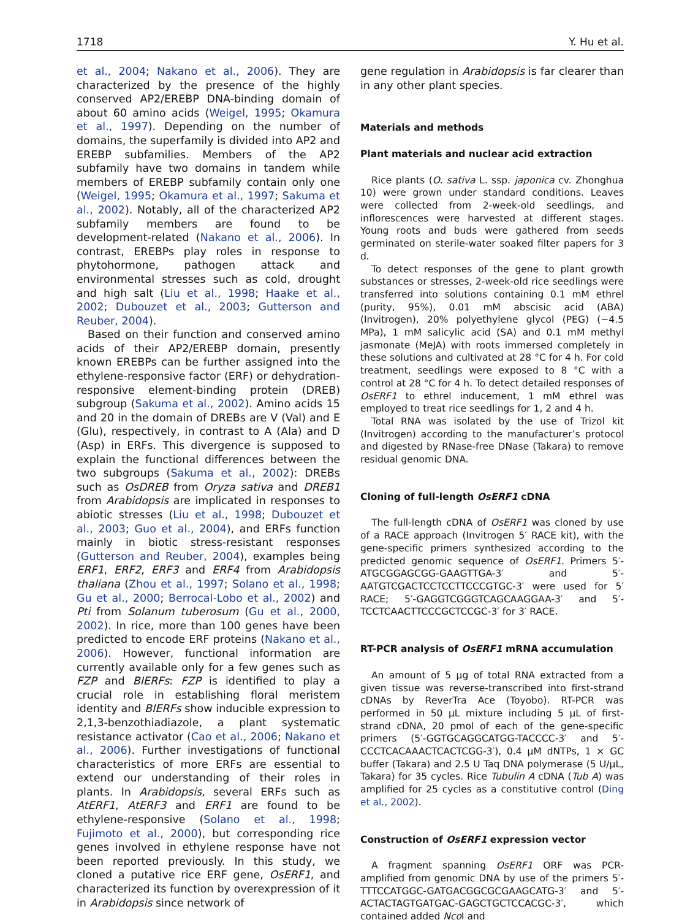1718 Y. Hu et al.
et al., 2004; Nakano et al., 2006). They are characterized by the presence of the highly conserved AP2/EREBP DNA-binding domain of about 60 amino acids (Weigel, 1995; Okamura et al., 1997). Depending on the number of domains, the superfamily is divided into AP2 and EREBP subfamilies. Members of the AP2 subfamily have two domains in tandem while members of EREBP subfamily contain only one (Weigel, 1995; Okamura et al., 1997; Sakuma et al., 2002). Notably, all of the characterized AP2 subfamily members are found to be development-related (Nakano et al., 2006). In contrast, EREBPs play roles in response to phytohormone, pathogen attack and environmental stresses such as cold, drought and high salt (Liu et al., 1998; Haake et al., 2002; Dubouzet et al., 2003; Gutterson and Reuber, 2004).
Based on their function and conserved amino acids of their AP2/EREBP domain, presently known EREBPs can be further assigned into the ethylene-responsive factor (ERF) or dehydration-responsive element-binding protein (DREB) subgroup (Sakuma et al., 2002). Amino acids 15 and 20 in the domain of DREBs are V (Val) and E (Glu), respectively, in contrast to A (Ala) and D (Asp) in ERFs. This divergence is supposed to explain the functional differences between the two subgroups (Sakuma et al., 2002): DREBs such as OsDREB from Oryza sativa and DREB1 from Arabidopsis are implicated in responses to abiotic stresses (Liu et al., 1998; Dubouzet et al., 2003; Guo et al., 2004), and ERFs function mainly in biotic stress-resistant responses (Gutterson and Reuber, 2004), examples being ERF1, ERF2, ERF3 and ERF4 from Arabidopsis thaliana (Zhou et al., 1997; Solano et al., 1998; Gu et al., 2000; Berrocal-Lobo et al., 2002) and Pti from Solanum tuberosum (Gu et al., 2000, 2002). In rice, more than 100 genes have been predicted to encode ERF proteins (Nakano et al., 2006). However, functional information are currently available only for a few genes such as FZP and BIERFs: FZP is identified to play a crucial role in establishing floral meristem identity and BIERFs show inducible expression to 2,1,3-benzothiadiazole, a plant systematic resistance activator (Cao et al., 2006; Nakano et al., 2006). Further investigations of functional characteristics of more ERFs are essential to extend our understanding of their roles in plants. In Arabidopsis, several ERFs such as AtERF1, AtERF3 and ERF1 are found to be ethylene-responsive (Solano et al., 1998; Fujimoto et al., 2000), but corresponding rice genes involved in ethylene response have not been reported previously. In this study, we cloned a putative rice ERF gene, OsERF1, and characterized its function by overexpression of it in Arabidopsis since network of
gene regulation in Arabidopsis is far clearer than in any other plant species.
Materials and methods
Plant materials and nuclear acid extraction
Rice plants (O. sativa L. ssp. japonica cv. Zhonghua 10) were grown under standard conditions. Leaves were collected from 2-week-old seedlings, and inflorescences were harvested at different stages. Young roots and buds were gathered from seeds germinated on sterile-water soaked filter papers for 3 d.
To detect responses of the gene to plant growth substances or stresses, 2-week-old rice seedlings were transferred into solutions containing 0.1 mM ethrel (purity, 95%), 0.01 mM abscisic acid (ABA) (Invitrogen), 20% polyethylene glycol (PEG) (−4.5 MPa), 1 mM salicylic acid (SA) and 0.1 mM methyl jasmonate (MeJA) with roots immersed completely in these solutions and cultivated at 28 °C for 4 h. For cold treatment, seedlings were exposed to 8 °C with a control at 28 °C for 4 h. To detect detailed responses of OsERF1 to ethrel inducement, 1 mM ethrel was employed to treat rice seedlings for 1, 2 and 4 h.
Total RNA was isolated by the use of Trizol kit (Invitrogen) according to the manufacturer’s protocol and digested by RNase-free DNase (Takara) to remove residual genomic DNA.
Cloning of full-length OsERF1 cDNA
The full-length cDNA of OsERF1 was cloned by use of a RACE approach (Invitrogen 5′ RACE kit), with the gene-specific primers synthesized according to the predicted genomic sequence of OsERF1. Primers 5′-ATGCGGAGCGG-GAAGTTGA-3′ and 5′-AATGTCGACTCCTCCTTCCCGTGC-3′ were used for 5′ RACE; 5′-GAGGTCGGGTCAGCAAGGAA-3′ and 5′-TCCTCAACTTCCCGCTCCGC-3′ for 3′ RACE.
RT-PCR analysis of OsERF1 mRNA accumulation
An amount of 5 μg of total RNA extracted from a given tissue was reverse-transcribed into first-strand cDNAs by ReverTra Ace (Toyobo). RT-PCR was performed in 50 μL mixture including 5 μL of first-strand cDNA, 20 pmol of each of the gene-specific primers (5′-GGTGCAGGCATGG-TACCCC-3′ and 5′-CCCTCACAAACTCACTCGG-3′), 0.4 μM dNTPs, 1 × GC buffer (Takara) and 2.5 U Taq DNA polymerase (5 U/μL, Takara) for 35 cycles. Rice Tubulin A cDNA (Tub A) was amplified for 25 cycles as a constitutive control (Ding et al., 2002).
Construction of OsERF1 expression vector
A fragment spanning OsERF1 ORF was PCR-amplified from genomic DNA by use of the primers 5′-TTTCCATGGC-GATGACGGCGCGAAGCATG-3′ and 5′-ACTACTAGTGATGAC-GAGCTGCTCCACGC-3′, which contained added Nco I and